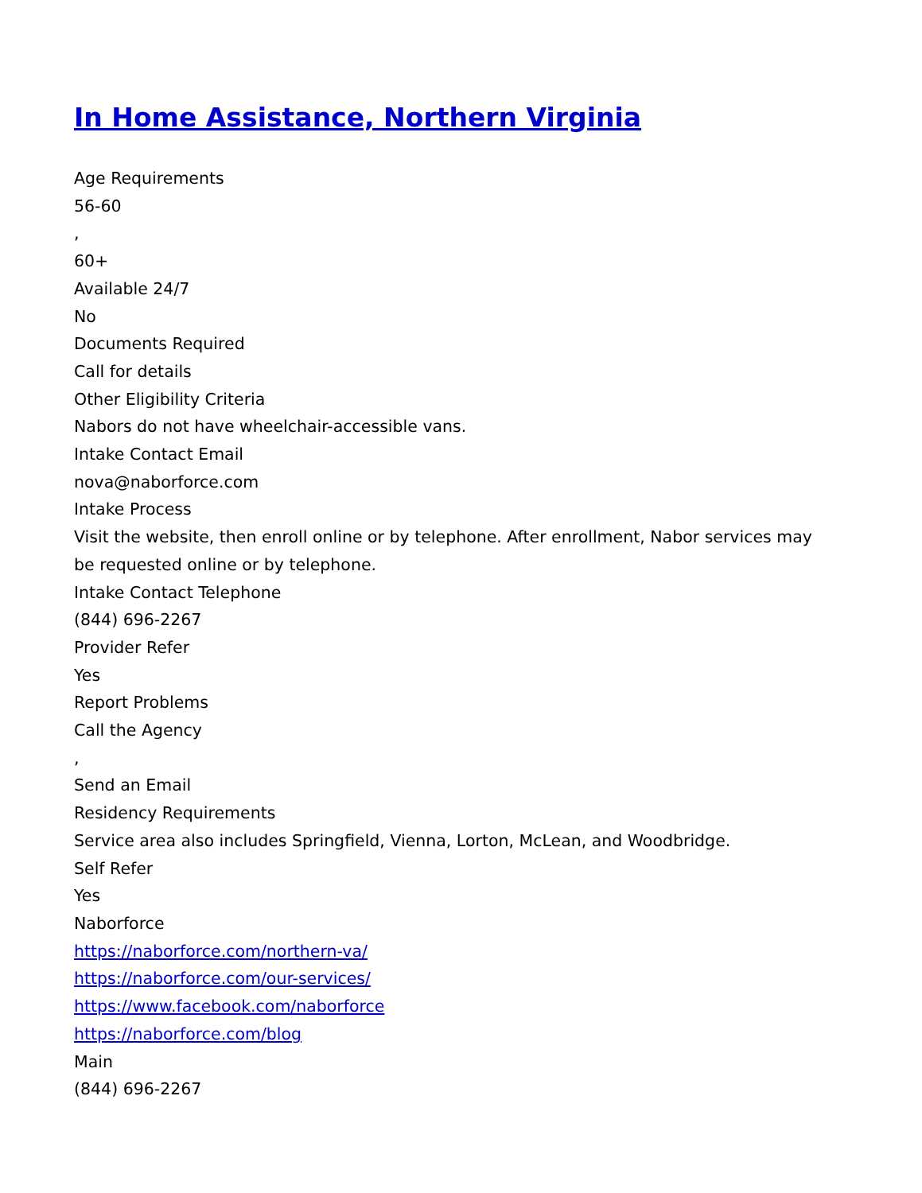In Home Assistance, Northern Virginia
Age Requirements
56-60
,
60+
Available 24/7
No
Documents Required
Call for details
Other Eligibility Criteria
Nabors do not have wheelchair-accessible vans.
Intake Contact Email
nova@naborforce.com
Intake Process
Visit the website, then enroll online or by telephone. After enrollment, Nabor services may be requested online or by telephone.
Intake Contact Telephone
(844) 696-2267
Provider Refer
Yes
Report Problems
Call the Agency
,
Send an Email
Residency Requirements
Service area also includes Springfield, Vienna, Lorton, McLean, and Woodbridge.
Self Refer
Yes
Naborforce
https://naborforce.com/northern-va/
https://naborforce.com/our-services/
https://www.facebook.com/naborforce
https://naborforce.com/blog
Main
(844) 696-2267